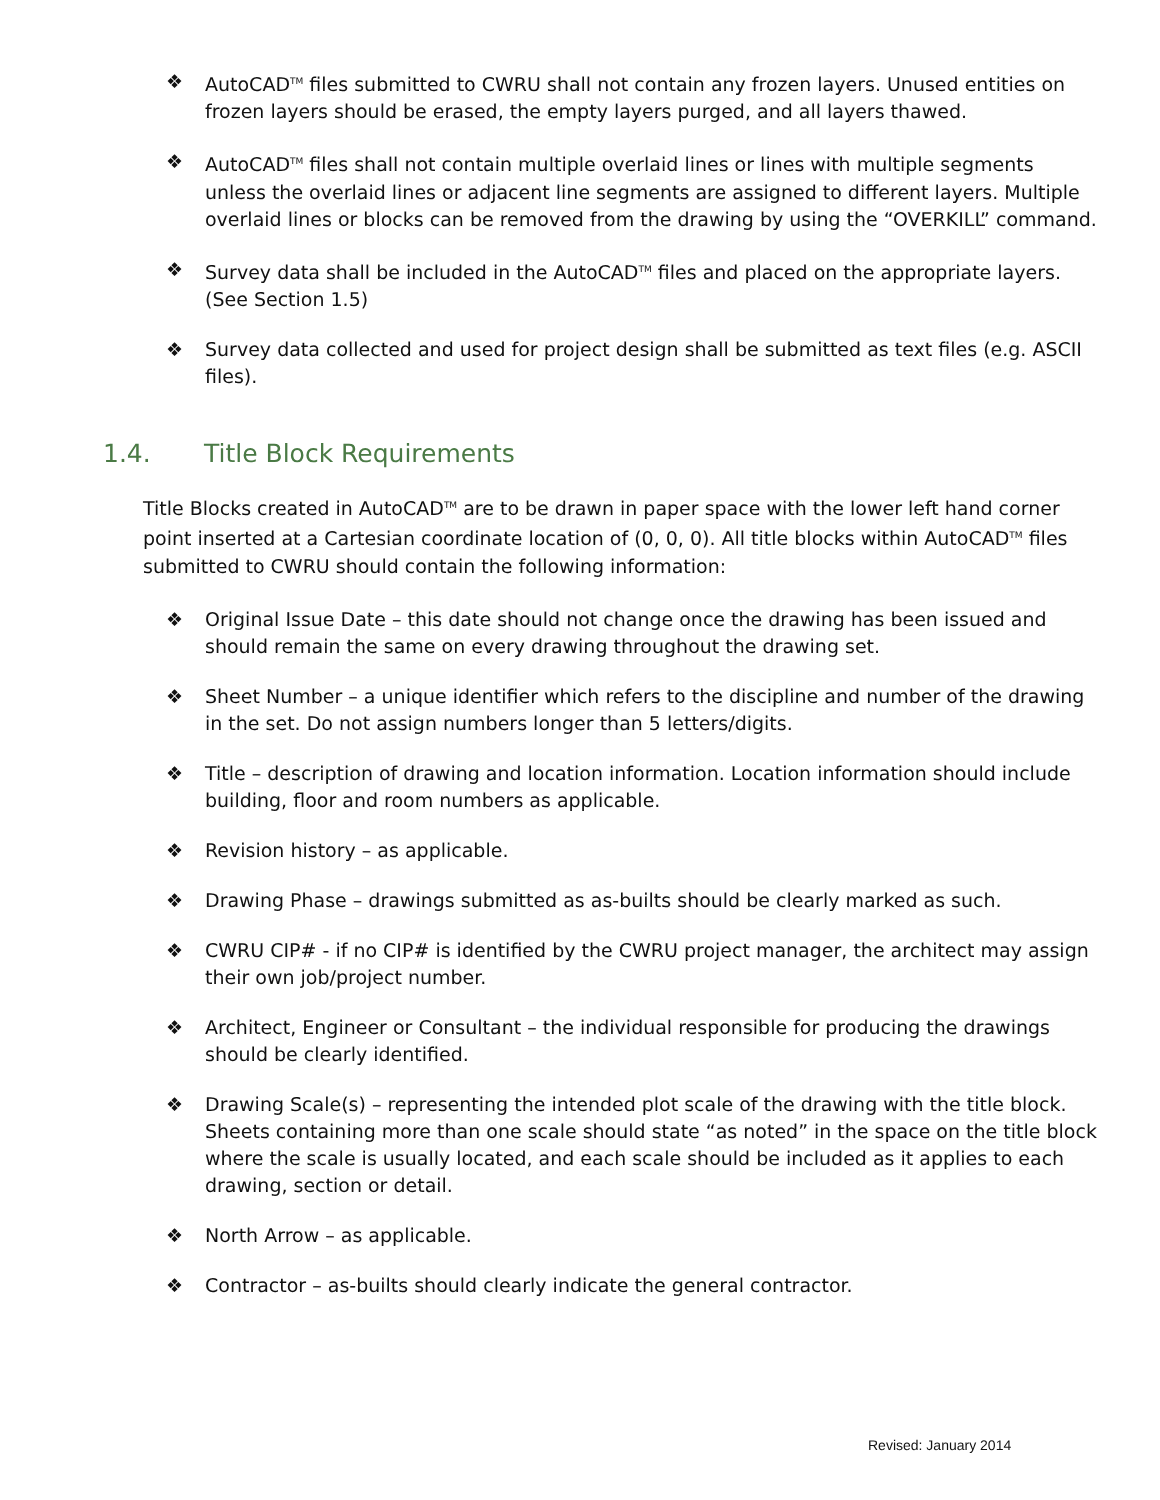❖ AutoCAD<sup>TM</sup> files submitted to CWRU shall not contain any frozen layers. Unused entities on frozen layers should be erased, the empty layers purged, and all layers thawed.
❖ AutoCAD<sup>TM</sup> files shall not contain multiple overlaid lines or lines with multiple segments unless the overlaid lines or adjacent line segments are assigned to different layers. Multiple overlaid lines or blocks can be removed from the drawing by using the “OVERKILL” command.
❖ Survey data shall be included in the AutoCAD<sup>TM</sup> files and placed on the appropriate layers. (See Section 1.5)
❖ Survey data collected and used for project design shall be submitted as text files (e.g. ASCII files).
1.4. Title Block Requirements
Title Blocks created in AutoCAD<sup>TM</sup> are to be drawn in paper space with the lower left hand corner point inserted at a Cartesian coordinate location of (0, 0, 0). All title blocks within AutoCAD<sup>TM</sup> files submitted to CWRU should contain the following information:
❖ Original Issue Date – this date should not change once the drawing has been issued and should remain the same on every drawing throughout the drawing set.
❖ Sheet Number – a unique identifier which refers to the discipline and number of the drawing in the set. Do not assign numbers longer than 5 letters/digits.
❖ Title – description of drawing and location information. Location information should include building, floor and room numbers as applicable.
❖ Revision history – as applicable.
❖ Drawing Phase – drawings submitted as as-builts should be clearly marked as such.
❖ CWRU CIP# - if no CIP# is identified by the CWRU project manager, the architect may assign their own job/project number.
❖ Architect, Engineer or Consultant – the individual responsible for producing the drawings should be clearly identified.
❖ Drawing Scale(s) – representing the intended plot scale of the drawing with the title block. Sheets containing more than one scale should state “as noted” in the space on the title block where the scale is usually located, and each scale should be included as it applies to each drawing, section or detail.
❖ North Arrow – as applicable.
❖ Contractor – as-builts should clearly indicate the general contractor.
Revised: January 2014